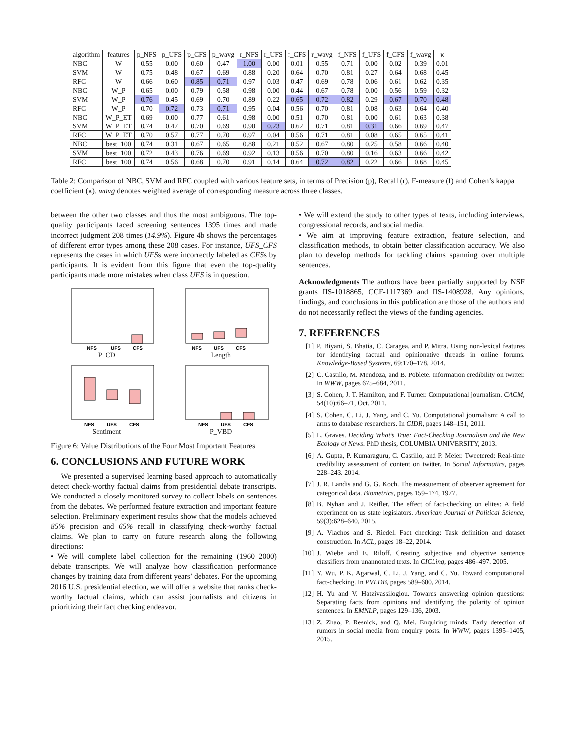| algorithm | features | p_NFS | p_UFS | p_CFS | p_wavg | r_NFS | r_UFS | r_CFS | r_wavg | f_NFS | f_UFS | f_CFS | f_wavg | κ |
| --- | --- | --- | --- | --- | --- | --- | --- | --- | --- | --- | --- | --- | --- | --- |
| NBC | W | 0.55 | 0.00 | 0.60 | 0.47 | 1.00 | 0.00 | 0.01 | 0.55 | 0.71 | 0.00 | 0.02 | 0.39 | 0.01 |
| SVM | W | 0.75 | 0.48 | 0.67 | 0.69 | 0.88 | 0.20 | 0.64 | 0.70 | 0.81 | 0.27 | 0.64 | 0.68 | 0.45 |
| RFC | W | 0.66 | 0.60 | 0.85 | 0.71 | 0.97 | 0.03 | 0.47 | 0.69 | 0.78 | 0.06 | 0.61 | 0.62 | 0.35 |
| NBC | W_P | 0.65 | 0.00 | 0.79 | 0.58 | 0.98 | 0.00 | 0.44 | 0.67 | 0.78 | 0.00 | 0.56 | 0.59 | 0.32 |
| SVM | W_P | 0.76 | 0.45 | 0.69 | 0.70 | 0.89 | 0.22 | 0.65 | 0.72 | 0.82 | 0.29 | 0.67 | 0.70 | 0.48 |
| RFC | W_P | 0.70 | 0.72 | 0.73 | 0.71 | 0.95 | 0.04 | 0.56 | 0.70 | 0.81 | 0.08 | 0.63 | 0.64 | 0.40 |
| NBC | W_P_ET | 0.69 | 0.00 | 0.77 | 0.61 | 0.98 | 0.00 | 0.51 | 0.70 | 0.81 | 0.00 | 0.61 | 0.63 | 0.38 |
| SVM | W_P_ET | 0.74 | 0.47 | 0.70 | 0.69 | 0.90 | 0.23 | 0.62 | 0.71 | 0.81 | 0.31 | 0.66 | 0.69 | 0.47 |
| RFC | W_P_ET | 0.70 | 0.57 | 0.77 | 0.70 | 0.97 | 0.04 | 0.56 | 0.71 | 0.81 | 0.08 | 0.65 | 0.65 | 0.41 |
| NBC | best_100 | 0.74 | 0.31 | 0.67 | 0.65 | 0.88 | 0.21 | 0.52 | 0.67 | 0.80 | 0.25 | 0.58 | 0.66 | 0.40 |
| SVM | best_100 | 0.72 | 0.43 | 0.76 | 0.69 | 0.92 | 0.13 | 0.56 | 0.70 | 0.80 | 0.16 | 0.63 | 0.66 | 0.42 |
| RFC | best_100 | 0.74 | 0.56 | 0.68 | 0.70 | 0.91 | 0.14 | 0.64 | 0.72 | 0.82 | 0.22 | 0.66 | 0.68 | 0.45 |
Table 2: Comparison of NBC, SVM and RFC coupled with various feature sets, in terms of Precision (p), Recall (r), F-measure (f) and Cohen’s kappa coefficient (κ). wavg denotes weighted average of corresponding measure across three classes.
between the other two classes and thus the most ambiguous. The top-quality participants faced screening sentences 1395 times and made incorrect judgment 208 times (14.9%). Figure 4b shows the percentages of different error types among these 208 cases. For instance, UFS_CFS represents the cases in which UFSs were incorrectly labeled as CFSs by participants. It is evident from this figure that even the top-quality participants made more mistakes when class UFS is in question.
NFS
UFS
CFS
P_CD
NFS
UFS
CFS
Length
NFS
UFS
CFS
Sentiment
NFS
UFS
CFS
P_VBD
Figure 6: Value Distributions of the Four Most Important Features
6. CONCLUSIONS AND FUTURE WORK
We presented a supervised learning based approach to automatically detect check-worthy factual claims from presidential debate transcripts. We conducted a closely monitored survey to collect labels on sentences from the debates. We performed feature extraction and important feature selection. Preliminary experiment results show that the models achieved 85% precision and 65% recall in classifying check-worthy factual claims. We plan to carry on future research along the following directions:
• We will complete label collection for the remaining (1960–2000) debate transcripts. We will analyze how classification performance changes by training data from different years’ debates. For the upcoming 2016 U.S. presidential election, we will offer a website that ranks check-worthy factual claims, which can assist journalists and citizens in prioritizing their fact checking endeavor.
• We will extend the study to other types of texts, including interviews, congressional records, and social media.
• We aim at improving feature extraction, feature selection, and classification methods, to obtain better classification accuracy. We also plan to develop methods for tackling claims spanning over multiple sentences.
Acknowledgments The authors have been partially supported by NSF grants IIS-1018865, CCF-1117369 and IIS-1408928. Any opinions, findings, and conclusions in this publication are those of the authors and do not necessarily reflect the views of the funding agencies.
7. REFERENCES
[1] P. Biyani, S. Bhatia, C. Caragea, and P. Mitra. Using non-lexical features for identifying factual and opinionative threads in online forums. Knowledge-Based Systems, 69:170–178, 2014.
[2] C. Castillo, M. Mendoza, and B. Poblete. Information credibility on twitter. In WWW, pages 675–684, 2011.
[3] S. Cohen, J. T. Hamilton, and F. Turner. Computational journalism. CACM, 54(10):66–71, Oct. 2011.
[4] S. Cohen, C. Li, J. Yang, and C. Yu. Computational journalism: A call to arms to database researchers. In CIDR, pages 148–151, 2011.
[5] L. Graves. Deciding What’s True: Fact-Checking Journalism and the New Ecology of News. PhD thesis, COLUMBIA UNIVERSITY, 2013.
[6] A. Gupta, P. Kumaraguru, C. Castillo, and P. Meier. Tweetcred: Real-time credibility assessment of content on twitter. In Social Informatics, pages 228–243. 2014.
[7] J. R. Landis and G. G. Koch. The measurement of observer agreement for categorical data. Biometrics, pages 159–174, 1977.
[8] B. Nyhan and J. Reifler. The effect of fact-checking on elites: A field experiment on us state legislators. American Journal of Political Science, 59(3):628–640, 2015.
[9] A. Vlachos and S. Riedel. Fact checking: Task definition and dataset construction. In ACL, pages 18–22, 2014.
[10]
J. Wiebe and E. Riloff. Creating subjective and objective sentence classifiers from unannotated texts. In CICLing, pages 486–497. 2005.
[11]
Y. Wu, P. K. Agarwal, C. Li, J. Yang, and C. Yu. Toward computational fact-checking. In PVLDB, pages 589–600, 2014.
[12]
H. Yu and V. Hatzivassiloglou. Towards answering opinion questions: Separating facts from opinions and identifying the polarity of opinion sentences. In EMNLP, pages 129–136, 2003.
[13]
Z. Zhao, P. Resnick, and Q. Mei. Enquiring minds: Early detection of rumors in social media from enquiry posts. In WWW, pages 1395–1405, 2015.